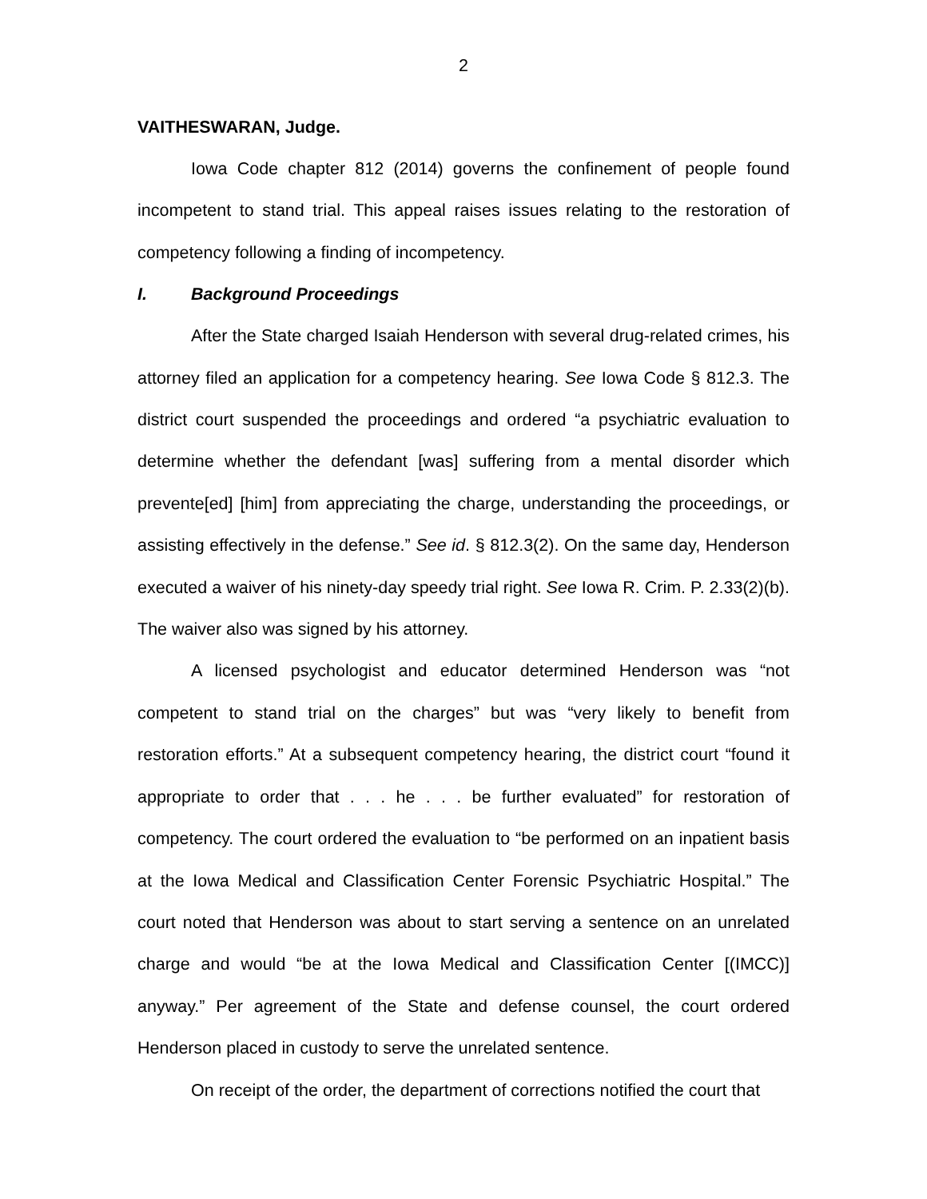2
VAITHESWARAN, Judge.
Iowa Code chapter 812 (2014) governs the confinement of people found incompetent to stand trial. This appeal raises issues relating to the restoration of competency following a finding of incompetency.
I. Background Proceedings
After the State charged Isaiah Henderson with several drug-related crimes, his attorney filed an application for a competency hearing. See Iowa Code § 812.3. The district court suspended the proceedings and ordered “a psychiatric evaluation to determine whether the defendant [was] suffering from a mental disorder which prevente[ed] [him] from appreciating the charge, understanding the proceedings, or assisting effectively in the defense.” See id. § 812.3(2). On the same day, Henderson executed a waiver of his ninety-day speedy trial right. See Iowa R. Crim. P. 2.33(2)(b). The waiver also was signed by his attorney.
A licensed psychologist and educator determined Henderson was “not competent to stand trial on the charges” but was “very likely to benefit from restoration efforts.” At a subsequent competency hearing, the district court “found it appropriate to order that . . . he . . . be further evaluated” for restoration of competency. The court ordered the evaluation to “be performed on an inpatient basis at the Iowa Medical and Classification Center Forensic Psychiatric Hospital.” The court noted that Henderson was about to start serving a sentence on an unrelated charge and would “be at the Iowa Medical and Classification Center [(IMCC)] anyway.” Per agreement of the State and defense counsel, the court ordered Henderson placed in custody to serve the unrelated sentence.
On receipt of the order, the department of corrections notified the court that